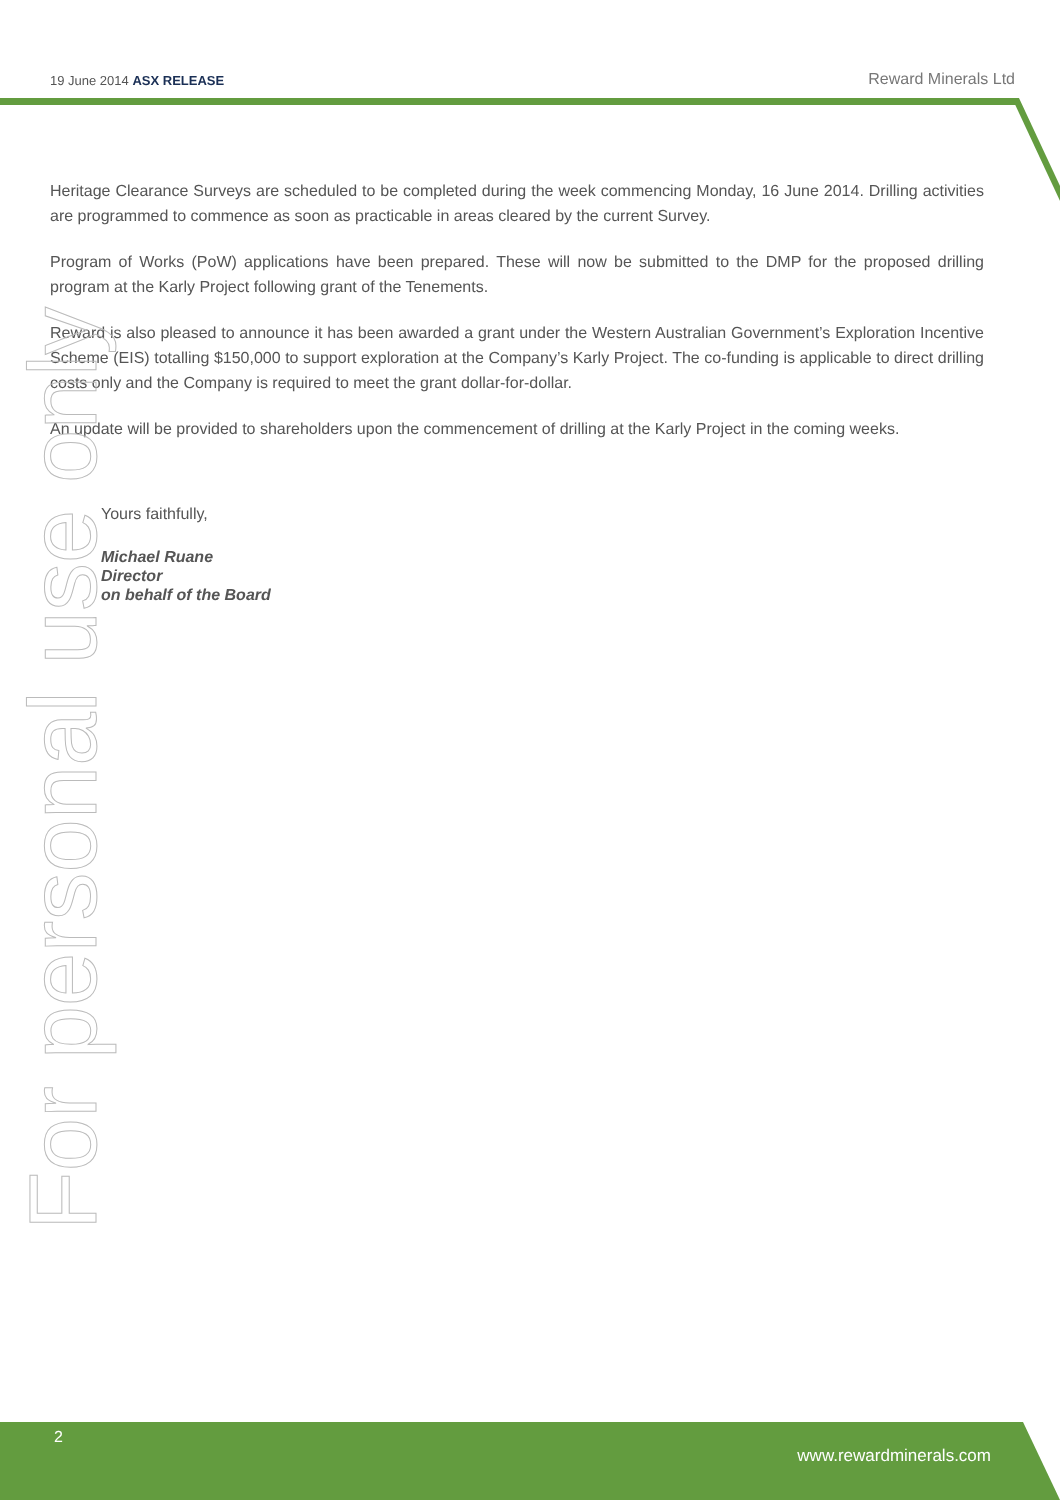19 June 2014 ASX RELEASE
Reward Minerals Ltd
Heritage Clearance Surveys are scheduled to be completed during the week commencing Monday, 16 June 2014. Drilling activities are programmed to commence as soon as practicable in areas cleared by the current Survey.
Program of Works (PoW) applications have been prepared. These will now be submitted to the DMP for the proposed drilling program at the Karly Project following grant of the Tenements.
Reward is also pleased to announce it has been awarded a grant under the Western Australian Government’s Exploration Incentive Scheme (EIS) totalling $150,000 to support exploration at the Company’s Karly Project. The co-funding is applicable to direct drilling costs only and the Company is required to meet the grant dollar-for-dollar.
An update will be provided to shareholders upon the commencement of drilling at the Karly Project in the coming weeks.
Yours faithfully,
Michael Ruane
Director
on behalf of the Board
For personal use only
2
www.rewardminerals.com